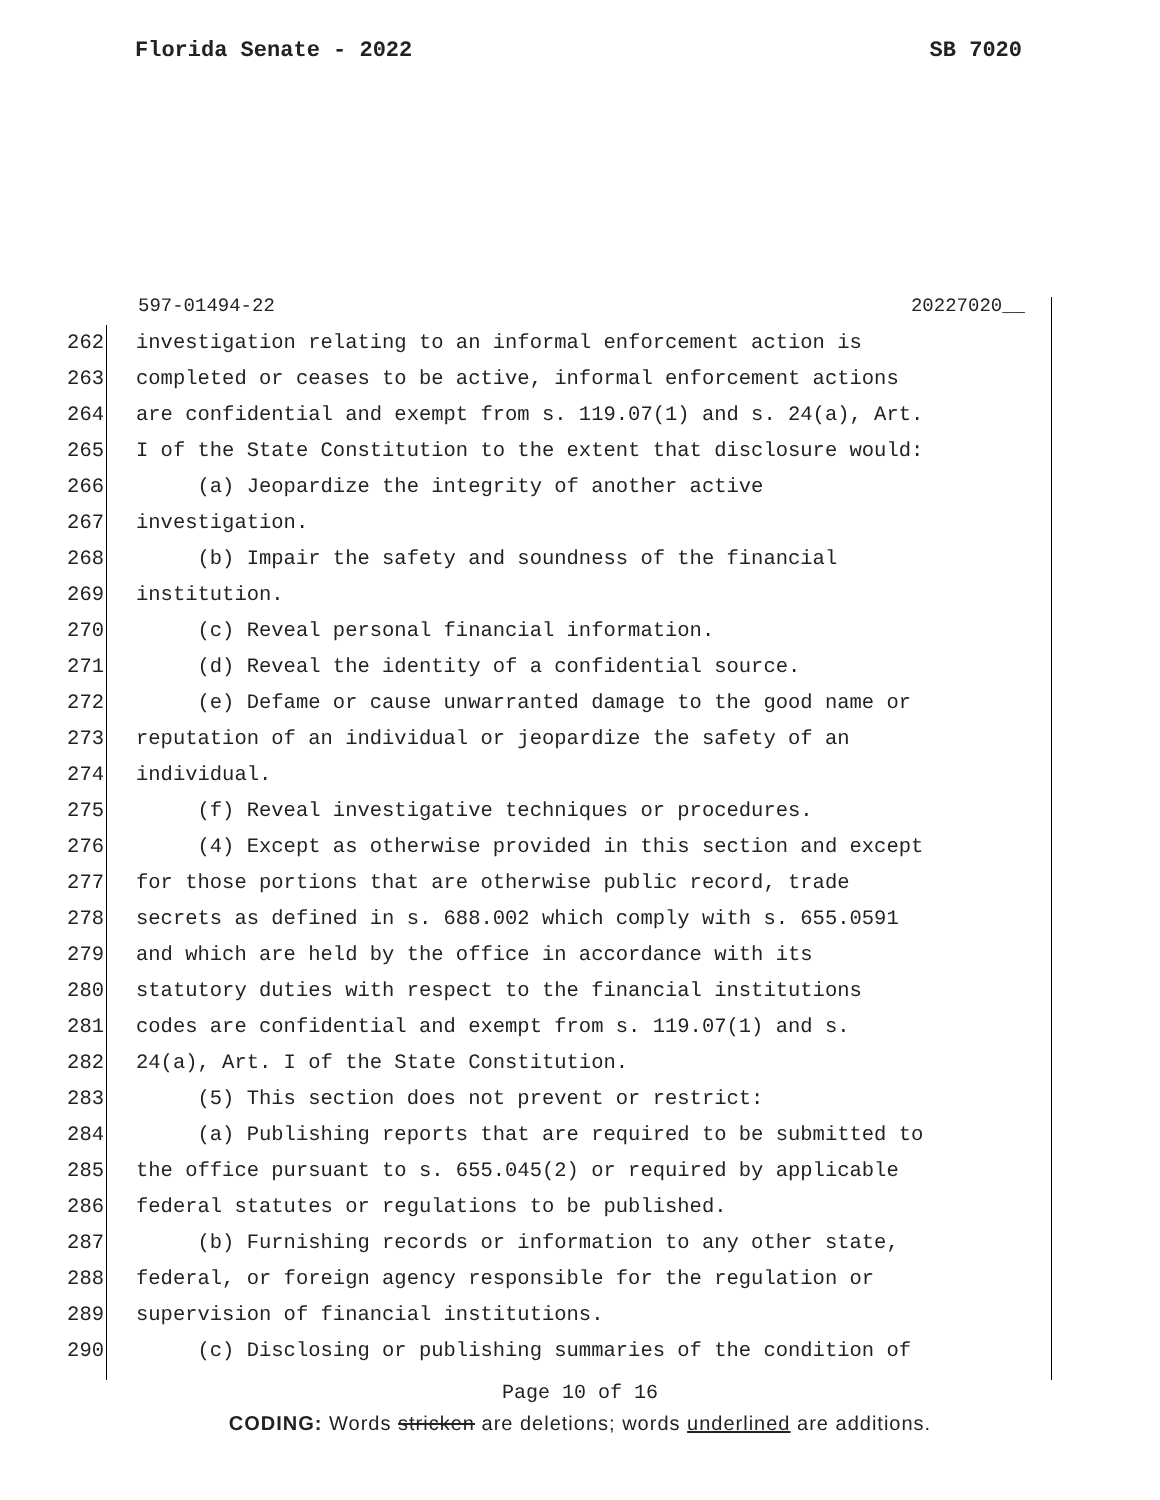Florida Senate - 2022 SB 7020
597-01494-22 20227020__
262 investigation relating to an informal enforcement action is
263 completed or ceases to be active, informal enforcement actions
264 are confidential and exempt from s. 119.07(1) and s. 24(a), Art.
265 I of the State Constitution to the extent that disclosure would:
266 (a) Jeopardize the integrity of another active
267 investigation.
268 (b) Impair the safety and soundness of the financial
269 institution.
270 (c) Reveal personal financial information.
271 (d) Reveal the identity of a confidential source.
272 (e) Defame or cause unwarranted damage to the good name or
273 reputation of an individual or jeopardize the safety of an
274 individual.
275 (f) Reveal investigative techniques or procedures.
276 (4) Except as otherwise provided in this section and except
277 for those portions that are otherwise public record, trade
278 secrets as defined in s. 688.002 which comply with s. 655.0591
279 and which are held by the office in accordance with its
280 statutory duties with respect to the financial institutions
281 codes are confidential and exempt from s. 119.07(1) and s.
282 24(a), Art. I of the State Constitution.
283 (5) This section does not prevent or restrict:
284 (a) Publishing reports that are required to be submitted to
285 the office pursuant to s. 655.045(2) or required by applicable
286 federal statutes or regulations to be published.
287 (b) Furnishing records or information to any other state,
288 federal, or foreign agency responsible for the regulation or
289 supervision of financial institutions.
290 (c) Disclosing or publishing summaries of the condition of
Page 10 of 16
CODING: Words stricken are deletions; words underlined are additions.